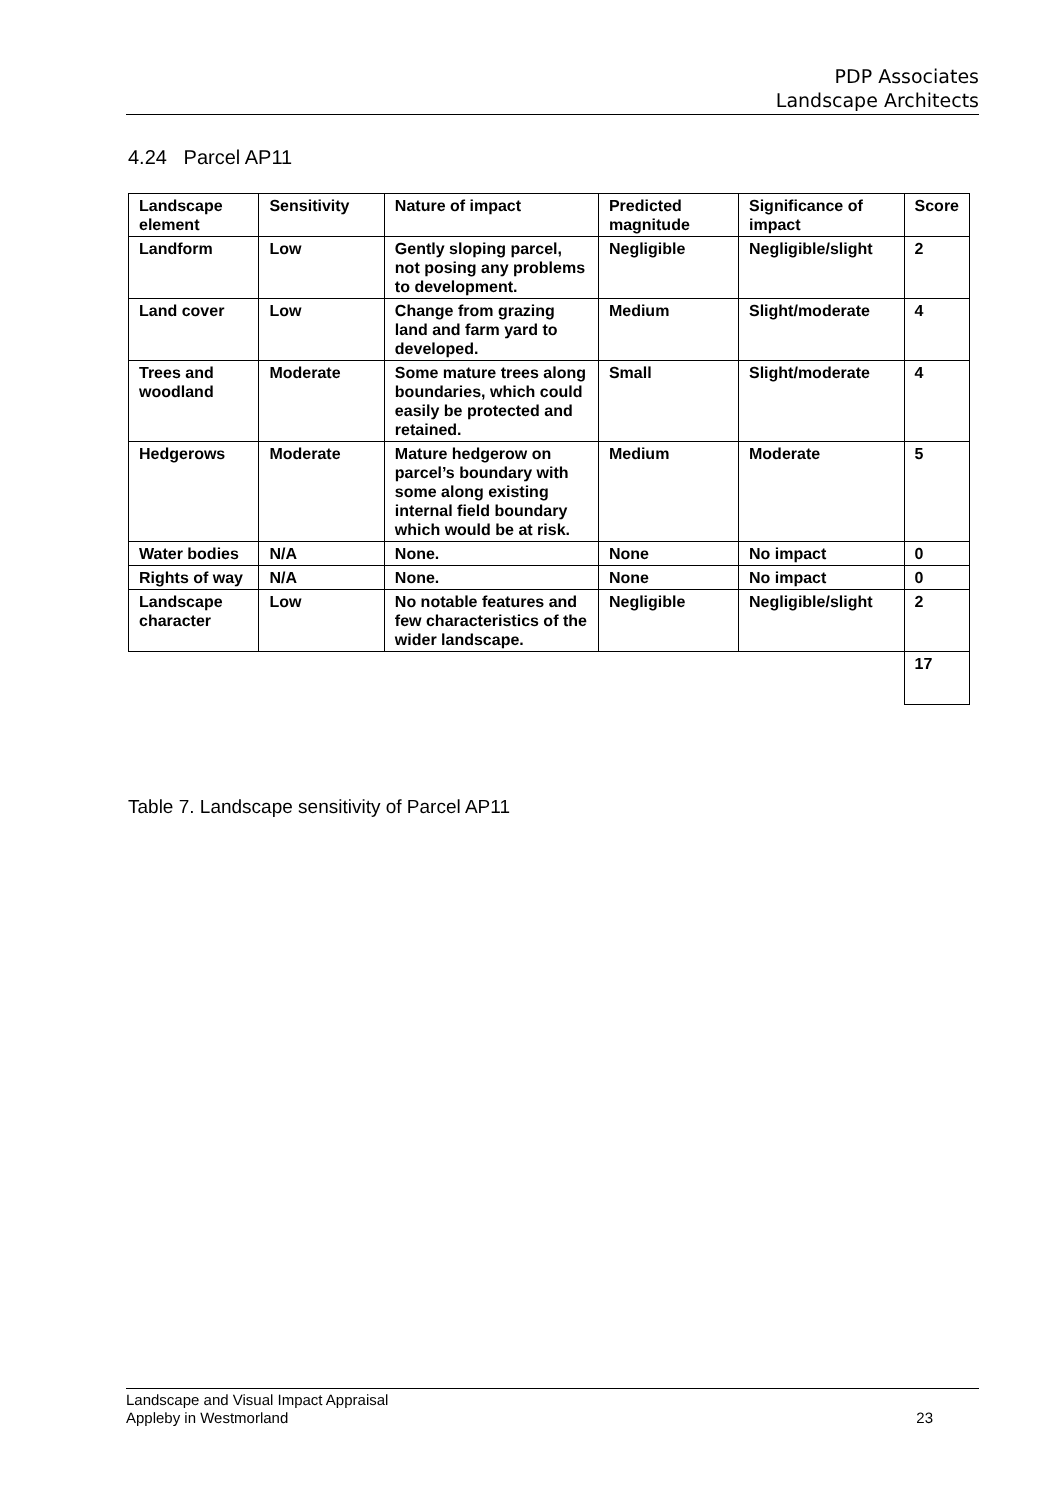PDP Associates
Landscape Architects
4.24 Parcel AP11
| Landscape element | Sensitivity | Nature of impact | Predicted magnitude | Significance of impact | Score |
| --- | --- | --- | --- | --- | --- |
| Landform | Low | Gently sloping parcel, not posing any problems to development. | Negligible | Negligible/slight | 2 |
| Land cover | Low | Change from grazing land and farm yard to developed. | Medium | Slight/moderate | 4 |
| Trees and woodland | Moderate | Some mature trees along boundaries, which could easily be protected and retained. | Small | Slight/moderate | 4 |
| Hedgerows | Moderate | Mature hedgerow on parcel’s boundary with some along existing internal field boundary which would be at risk. | Medium | Moderate | 5 |
| Water bodies | N/A | None. | None | No impact | 0 |
| Rights of way | N/A | None. | None | No impact | 0 |
| Landscape character | Low | No notable features and few characteristics of the wider landscape. | Negligible | Negligible/slight | 2 |
| | | | | | 17 |
Table 7. Landscape sensitivity of Parcel AP11
Landscape and Visual Impact Appraisal
Appleby in Westmorland
23